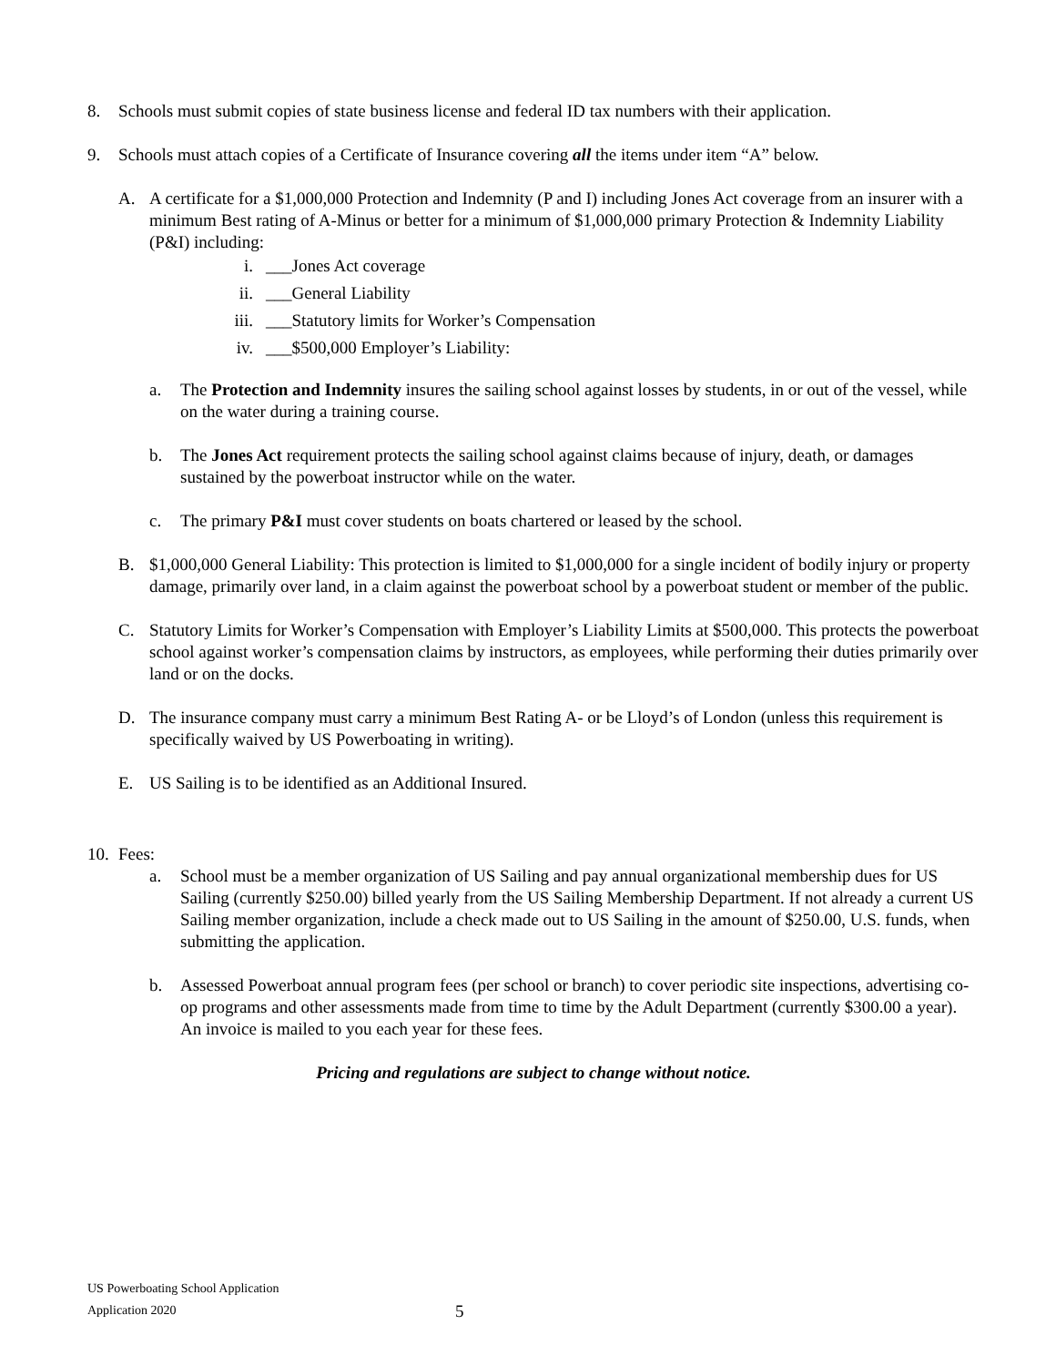8. Schools must submit copies of state business license and federal ID tax numbers with their application.
9. Schools must attach copies of a Certificate of Insurance covering all the items under item “A” below.
A. A certificate for a $1,000,000 Protection and Indemnity (P and I) including Jones Act coverage from an insurer with a minimum Best rating of A-Minus or better for a minimum of $1,000,000 primary Protection & Indemnity Liability (P&I) including:
i. ___Jones Act coverage
ii. ___General Liability
iii. ___Statutory limits for Worker’s Compensation
iv. ___$500,000 Employer’s Liability:
a. The Protection and Indemnity insures the sailing school against losses by students, in or out of the vessel, while on the water during a training course.
b. The Jones Act requirement protects the sailing school against claims because of injury, death, or damages sustained by the powerboat instructor while on the water.
c. The primary P&I must cover students on boats chartered or leased by the school.
B. $1,000,000 General Liability: This protection is limited to $1,000,000 for a single incident of bodily injury or property damage, primarily over land, in a claim against the powerboat school by a powerboat student or member of the public.
C. Statutory Limits for Worker’s Compensation with Employer’s Liability Limits at $500,000. This protects the powerboat school against worker’s compensation claims by instructors, as employees, while performing their duties primarily over land or on the docks.
D. The insurance company must carry a minimum Best Rating A- or be Lloyd’s of London (unless this requirement is specifically waived by US Powerboating in writing).
E. US Sailing is to be identified as an Additional Insured.
10.
Fees:
a. School must be a member organization of US Sailing and pay annual organizational membership dues for US Sailing (currently $250.00) billed yearly from the US Sailing Membership Department. If not already a current US Sailing member organization, include a check made out to US Sailing in the amount of $250.00, U.S. funds, when submitting the application.
b. Assessed Powerboat annual program fees (per school or branch) to cover periodic site inspections, advertising co-op programs and other assessments made from time to time by the Adult Department (currently $300.00 a year). An invoice is mailed to you each year for these fees.
Pricing and regulations are subject to change without notice.
US Powerboating School Application
Application 2020
5